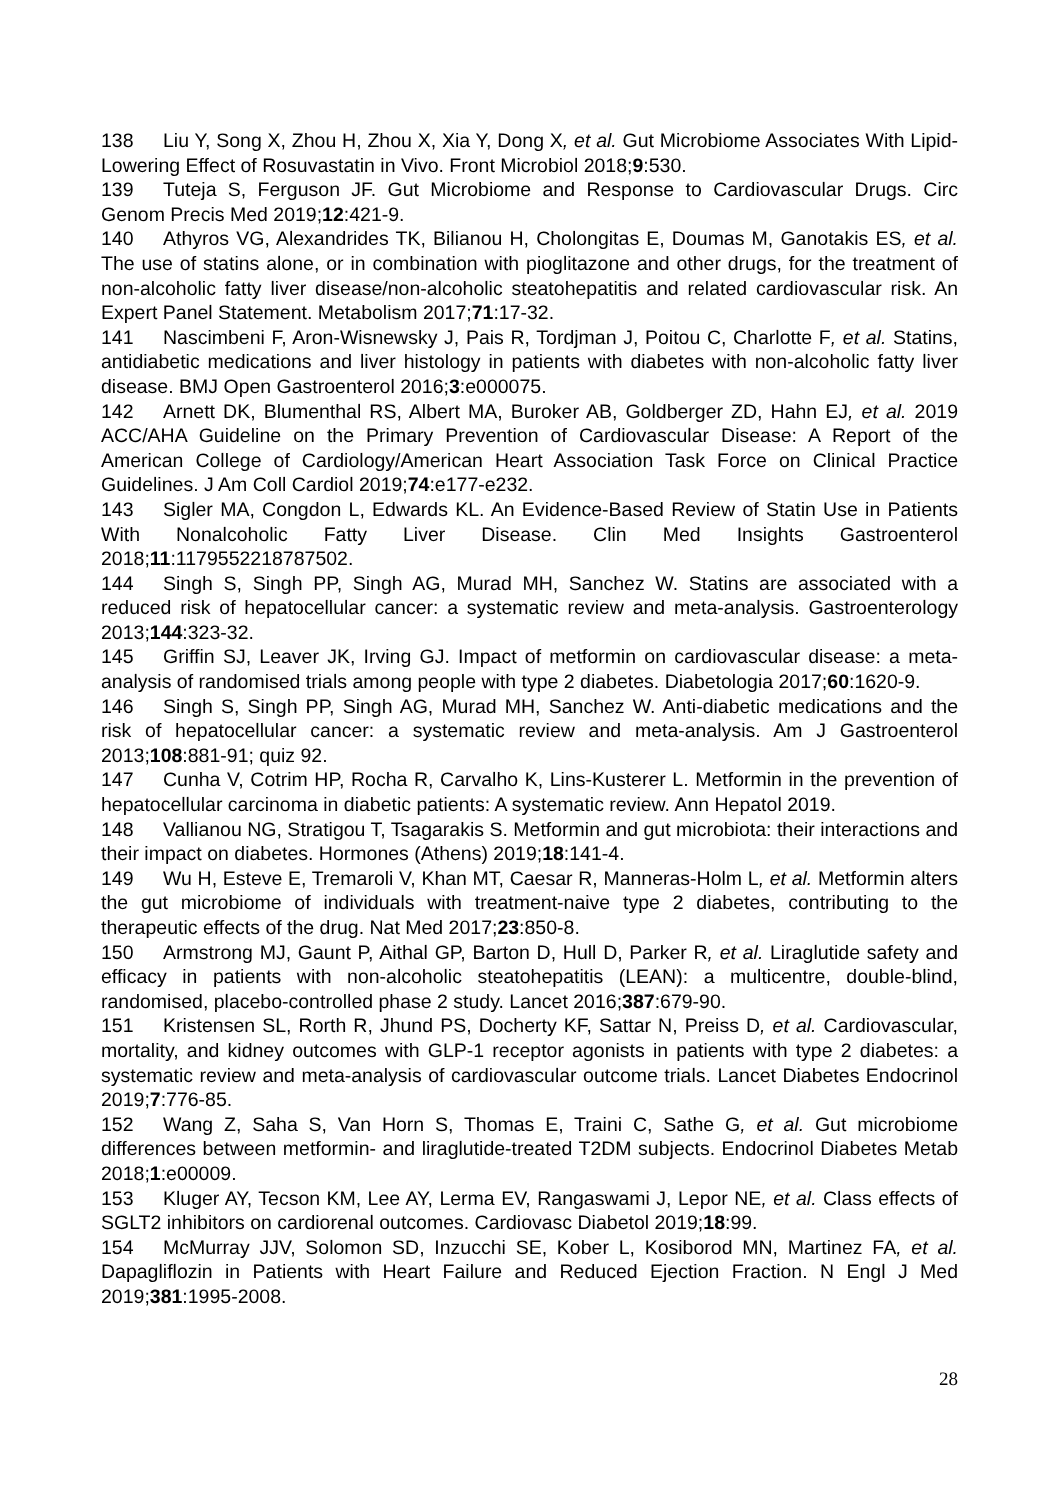138 Liu Y, Song X, Zhou H, Zhou X, Xia Y, Dong X, et al. Gut Microbiome Associates With Lipid-Lowering Effect of Rosuvastatin in Vivo. Front Microbiol 2018;9:530.
139 Tuteja S, Ferguson JF. Gut Microbiome and Response to Cardiovascular Drugs. Circ Genom Precis Med 2019;12:421-9.
140 Athyros VG, Alexandrides TK, Bilianou H, Cholongitas E, Doumas M, Ganotakis ES, et al. The use of statins alone, or in combination with pioglitazone and other drugs, for the treatment of non-alcoholic fatty liver disease/non-alcoholic steatohepatitis and related cardiovascular risk. An Expert Panel Statement. Metabolism 2017;71:17-32.
141 Nascimbeni F, Aron-Wisnewsky J, Pais R, Tordjman J, Poitou C, Charlotte F, et al. Statins, antidiabetic medications and liver histology in patients with diabetes with non-alcoholic fatty liver disease. BMJ Open Gastroenterol 2016;3:e000075.
142 Arnett DK, Blumenthal RS, Albert MA, Buroker AB, Goldberger ZD, Hahn EJ, et al. 2019 ACC/AHA Guideline on the Primary Prevention of Cardiovascular Disease: A Report of the American College of Cardiology/American Heart Association Task Force on Clinical Practice Guidelines. J Am Coll Cardiol 2019;74:e177-e232.
143 Sigler MA, Congdon L, Edwards KL. An Evidence-Based Review of Statin Use in Patients With Nonalcoholic Fatty Liver Disease. Clin Med Insights Gastroenterol 2018;11:1179552218787502.
144 Singh S, Singh PP, Singh AG, Murad MH, Sanchez W. Statins are associated with a reduced risk of hepatocellular cancer: a systematic review and meta-analysis. Gastroenterology 2013;144:323-32.
145 Griffin SJ, Leaver JK, Irving GJ. Impact of metformin on cardiovascular disease: a meta-analysis of randomised trials among people with type 2 diabetes. Diabetologia 2017;60:1620-9.
146 Singh S, Singh PP, Singh AG, Murad MH, Sanchez W. Anti-diabetic medications and the risk of hepatocellular cancer: a systematic review and meta-analysis. Am J Gastroenterol 2013;108:881-91; quiz 92.
147 Cunha V, Cotrim HP, Rocha R, Carvalho K, Lins-Kusterer L. Metformin in the prevention of hepatocellular carcinoma in diabetic patients: A systematic review. Ann Hepatol 2019.
148 Vallianou NG, Stratigou T, Tsagarakis S. Metformin and gut microbiota: their interactions and their impact on diabetes. Hormones (Athens) 2019;18:141-4.
149 Wu H, Esteve E, Tremaroli V, Khan MT, Caesar R, Manneras-Holm L, et al. Metformin alters the gut microbiome of individuals with treatment-naive type 2 diabetes, contributing to the therapeutic effects of the drug. Nat Med 2017;23:850-8.
150 Armstrong MJ, Gaunt P, Aithal GP, Barton D, Hull D, Parker R, et al. Liraglutide safety and efficacy in patients with non-alcoholic steatohepatitis (LEAN): a multicentre, double-blind, randomised, placebo-controlled phase 2 study. Lancet 2016;387:679-90.
151 Kristensen SL, Rorth R, Jhund PS, Docherty KF, Sattar N, Preiss D, et al. Cardiovascular, mortality, and kidney outcomes with GLP-1 receptor agonists in patients with type 2 diabetes: a systematic review and meta-analysis of cardiovascular outcome trials. Lancet Diabetes Endocrinol 2019;7:776-85.
152 Wang Z, Saha S, Van Horn S, Thomas E, Traini C, Sathe G, et al. Gut microbiome differences between metformin- and liraglutide-treated T2DM subjects. Endocrinol Diabetes Metab 2018;1:e00009.
153 Kluger AY, Tecson KM, Lee AY, Lerma EV, Rangaswami J, Lepor NE, et al. Class effects of SGLT2 inhibitors on cardiorenal outcomes. Cardiovasc Diabetol 2019;18:99.
154 McMurray JJV, Solomon SD, Inzucchi SE, Kober L, Kosiborod MN, Martinez FA, et al. Dapagliflozin in Patients with Heart Failure and Reduced Ejection Fraction. N Engl J Med 2019;381:1995-2008.
28